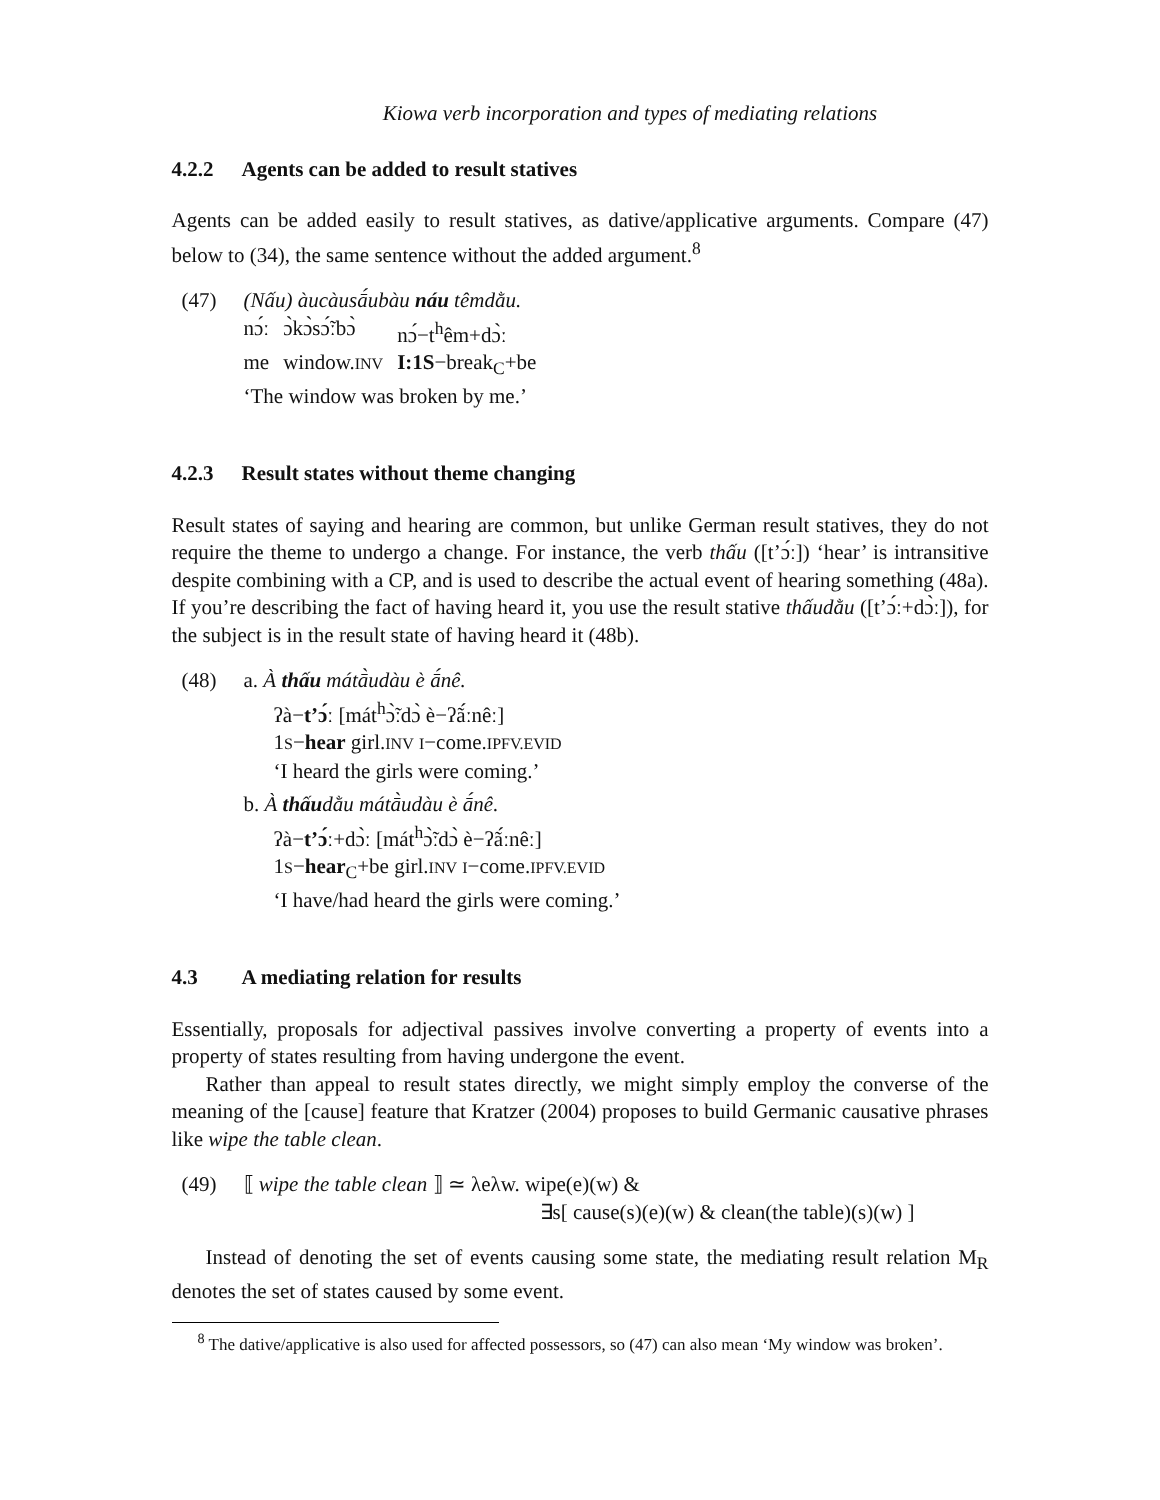Kiowa verb incorporation and types of mediating relations
4.2.2 Agents can be added to result statives
Agents can be added easily to result statives, as dative/applicative arguments. Compare (47) below to (34), the same sentence without the added argument.<sup>8</sup>
(47) (Nấu) àucàusā́ubàu náu têmdằu.
| nɔ́ː | ɔ̀kɔ̀sɔ̃́ːbɔ̀ | nɔ́−t<sup>h</sup>êm+dɔ̀ː |
| me | window. INV | I:1S −break<sub>C</sub>+be |
‘The window was broken by me.’
4.2.3 Result states without theme changing
Result states of saying and hearing are common, but unlike German result statives, they do not require the theme to undergo a change. For instance, the verb thấu ([tʼɔ́ː]) ‘hear’ is intransitive despite combining with a CP, and is used to describe the actual event of hearing something (48a). If you’re describing the fact of having heard it, you use the result stative thấudằu ([tʼɔ́ː+dɔ̀ː]), for the subject is in the result state of having heard it (48b).
(48) a. À thấu mátā̀udàu è ā́nê.
ʔà−tʼɔ́ː [mát<sup>h</sup>ɔ̃̀ːdɔ̀ è−ʔã́ːnêː]
1S−hear girl.INV I−come.IPFV.EVID
‘I heard the girls were coming.’
b. À thấudằu mátā̀udàu è ā́nê.
ʔà−tʼɔ́ː+dɔ̀ː [mát<sup>h</sup>ɔ̃̀ːdɔ̀ è−ʔã́ːnêː]
1S−hear<sub>C</sub>+be girl.INV I−come.IPFV.EVID
‘I have/had heard the girls were coming.’
4.3 A mediating relation for results
Essentially, proposals for adjectival passives involve converting a property of events into a property of states resulting from having undergone the event.
Rather than appeal to result states directly, we might simply employ the converse of the meaning of the [cause] feature that Kratzer (2004) proposes to build Germanic causative phrases like wipe the table clean.
(49) ⟦ wipe the table clean ⟧ ≃ λeλw. wipe(e)(w) &
∃s[ cause(s)(e)(w) & clean(the table)(s)(w) ]
Instead of denoting the set of events causing some state, the mediating result relation M<sub>R</sub> denotes the set of states caused by some event.
<sup>8</sup> The dative/applicative is also used for affected possessors, so (47) can also mean ‘My window was broken’.